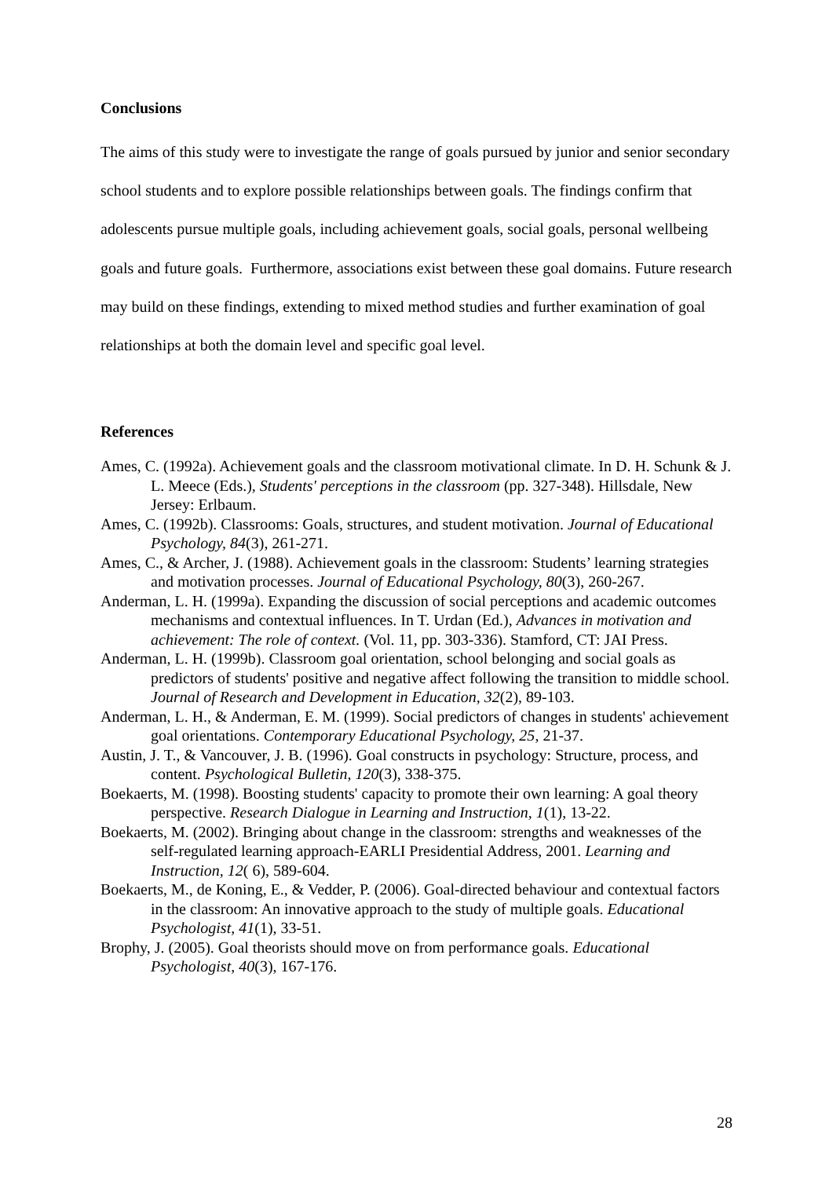Conclusions
The aims of this study were to investigate the range of goals pursued by junior and senior secondary school students and to explore possible relationships between goals. The findings confirm that adolescents pursue multiple goals, including achievement goals, social goals, personal wellbeing goals and future goals. Furthermore, associations exist between these goal domains. Future research may build on these findings, extending to mixed method studies and further examination of goal relationships at both the domain level and specific goal level.
References
Ames, C. (1992a). Achievement goals and the classroom motivational climate. In D. H. Schunk & J. L. Meece (Eds.), Students' perceptions in the classroom (pp. 327-348). Hillsdale, New Jersey: Erlbaum.
Ames, C. (1992b). Classrooms: Goals, structures, and student motivation. Journal of Educational Psychology, 84(3), 261-271.
Ames, C., & Archer, J. (1988). Achievement goals in the classroom: Students’ learning strategies and motivation processes. Journal of Educational Psychology, 80(3), 260-267.
Anderman, L. H. (1999a). Expanding the discussion of social perceptions and academic outcomes mechanisms and contextual influences. In T. Urdan (Ed.), Advances in motivation and achievement: The role of context. (Vol. 11, pp. 303-336). Stamford, CT: JAI Press.
Anderman, L. H. (1999b). Classroom goal orientation, school belonging and social goals as predictors of students' positive and negative affect following the transition to middle school. Journal of Research and Development in Education, 32(2), 89-103.
Anderman, L. H., & Anderman, E. M. (1999). Social predictors of changes in students' achievement goal orientations. Contemporary Educational Psychology, 25, 21-37.
Austin, J. T., & Vancouver, J. B. (1996). Goal constructs in psychology: Structure, process, and content. Psychological Bulletin, 120(3), 338-375.
Boekaerts, M. (1998). Boosting students' capacity to promote their own learning: A goal theory perspective. Research Dialogue in Learning and Instruction, 1(1), 13-22.
Boekaerts, M. (2002). Bringing about change in the classroom: strengths and weaknesses of the self-regulated learning approach-EARLI Presidential Address, 2001. Learning and Instruction, 12( 6), 589-604.
Boekaerts, M., de Koning, E., & Vedder, P. (2006). Goal-directed behaviour and contextual factors in the classroom: An innovative approach to the study of multiple goals. Educational Psychologist, 41(1), 33-51.
Brophy, J. (2005). Goal theorists should move on from performance goals. Educational Psychologist, 40(3), 167-176.
28